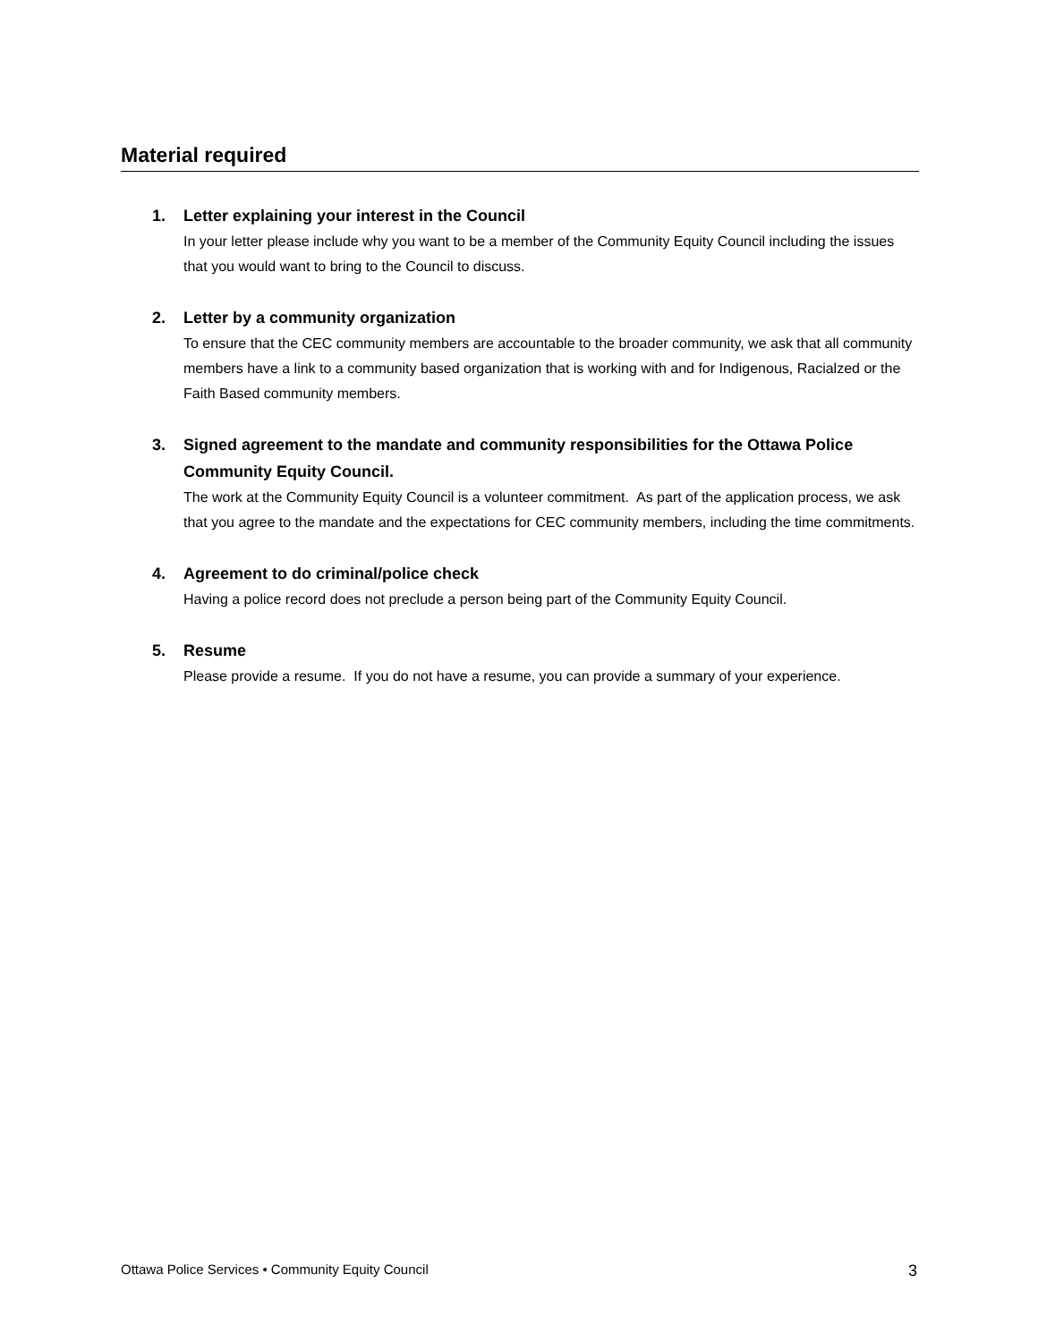Material required
1. Letter explaining your interest in the Council
In your letter please include why you want to be a member of the Community Equity Council including the issues that you would want to bring to the Council to discuss.
2. Letter by a community organization
To ensure that the CEC community members are accountable to the broader community, we ask that all community members have a link to a community based organization that is working with and for Indigenous, Racialzed or the Faith Based community members.
3. Signed agreement to the mandate and community responsibilities for the Ottawa Police Community Equity Council.
The work at the Community Equity Council is a volunteer commitment. As part of the application process, we ask that you agree to the mandate and the expectations for CEC community members, including the time commitments.
4. Agreement to do criminal/police check
Having a police record does not preclude a person being part of the Community Equity Council.
5. Resume
Please provide a resume. If you do not have a resume, you can provide a summary of your experience.
Ottawa Police Services • Community Equity Council 3